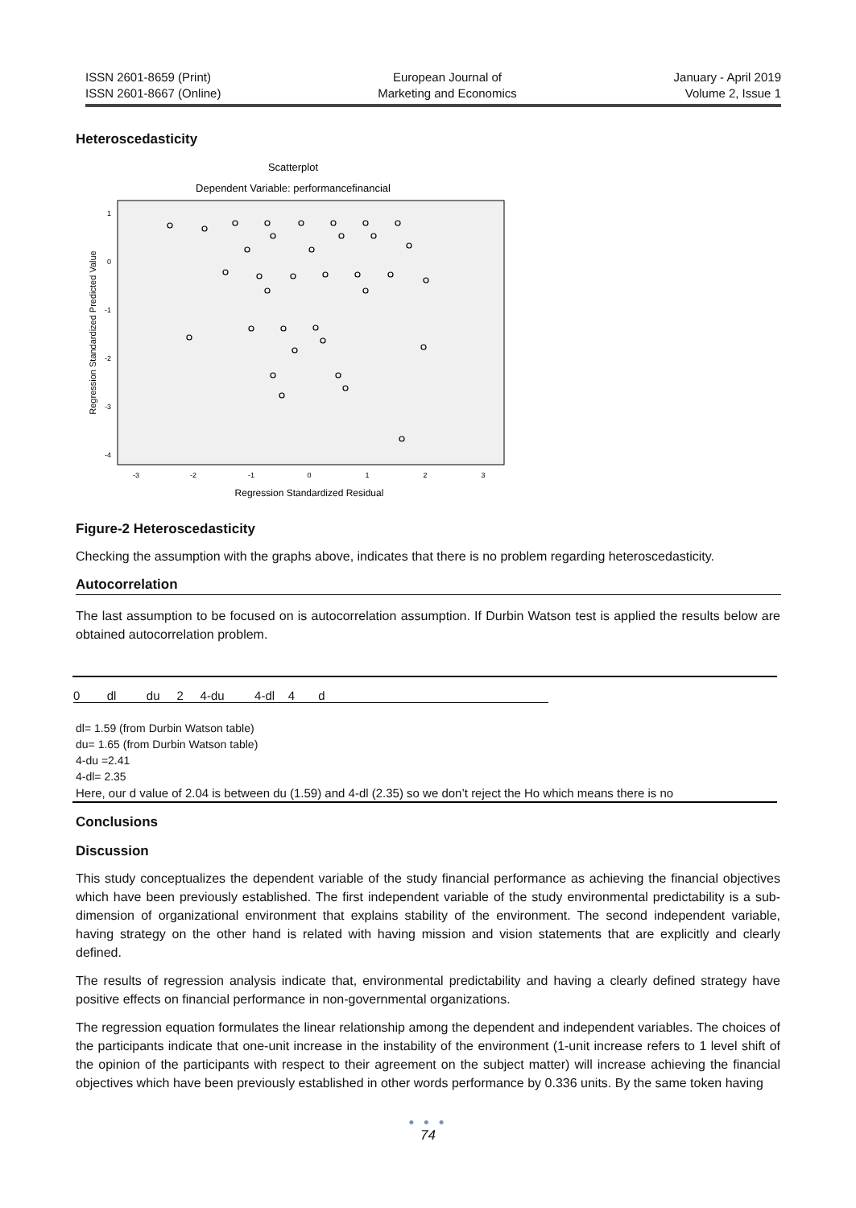ISSN 2601-8659 (Print)
ISSN 2601-8667 (Online)
European Journal of
Marketing and Economics
January - April 2019
Volume 2, Issue 1
Heteroscedasticity
Scatterplot
Dependent Variable: performancefinancial
Regression Standardized Predicted Value
1
0
-1
-2
-3
-4
-3
-2
-1
0
1
2
3
Regression Standardized Residual
Figure-2 Heteroscedasticity
Checking the assumption with the graphs above, indicates that there is no problem regarding heteroscedasticity.
Autocorrelation
The last assumption to be focused on is autocorrelation assumption. If Durbin Watson test is applied the results below are obtained autocorrelation problem.
| 0 dl du 2 4-du 4-dl 4 d |
| dl= 1.59 (from Durbin Watson table) du= 1.65 (from Durbin Watson table) 4-du =2.41 4-dl= 2.35 |
| Here, our d value of 2.04 is between du (1.59) and 4-dl (2.35) so we don’t reject the Ho which means there is no |
Conclusions
Discussion
This study conceptualizes the dependent variable of the study financial performance as achieving the financial objectives which have been previously established. The first independent variable of the study environmental predictability is a sub-dimension of organizational environment that explains stability of the environment. The second independent variable, having strategy on the other hand is related with having mission and vision statements that are explicitly and clearly defined.
The results of regression analysis indicate that, environmental predictability and having a clearly defined strategy have positive effects on financial performance in non-governmental organizations.
The regression equation formulates the linear relationship among the dependent and independent variables. The choices of the participants indicate that one-unit increase in the instability of the environment (1-unit increase refers to 1 level shift of the opinion of the participants with respect to their agreement on the subject matter) will increase achieving the financial objectives which have been previously established in other words performance by 0.336 units. By the same token having
● ● ●
74